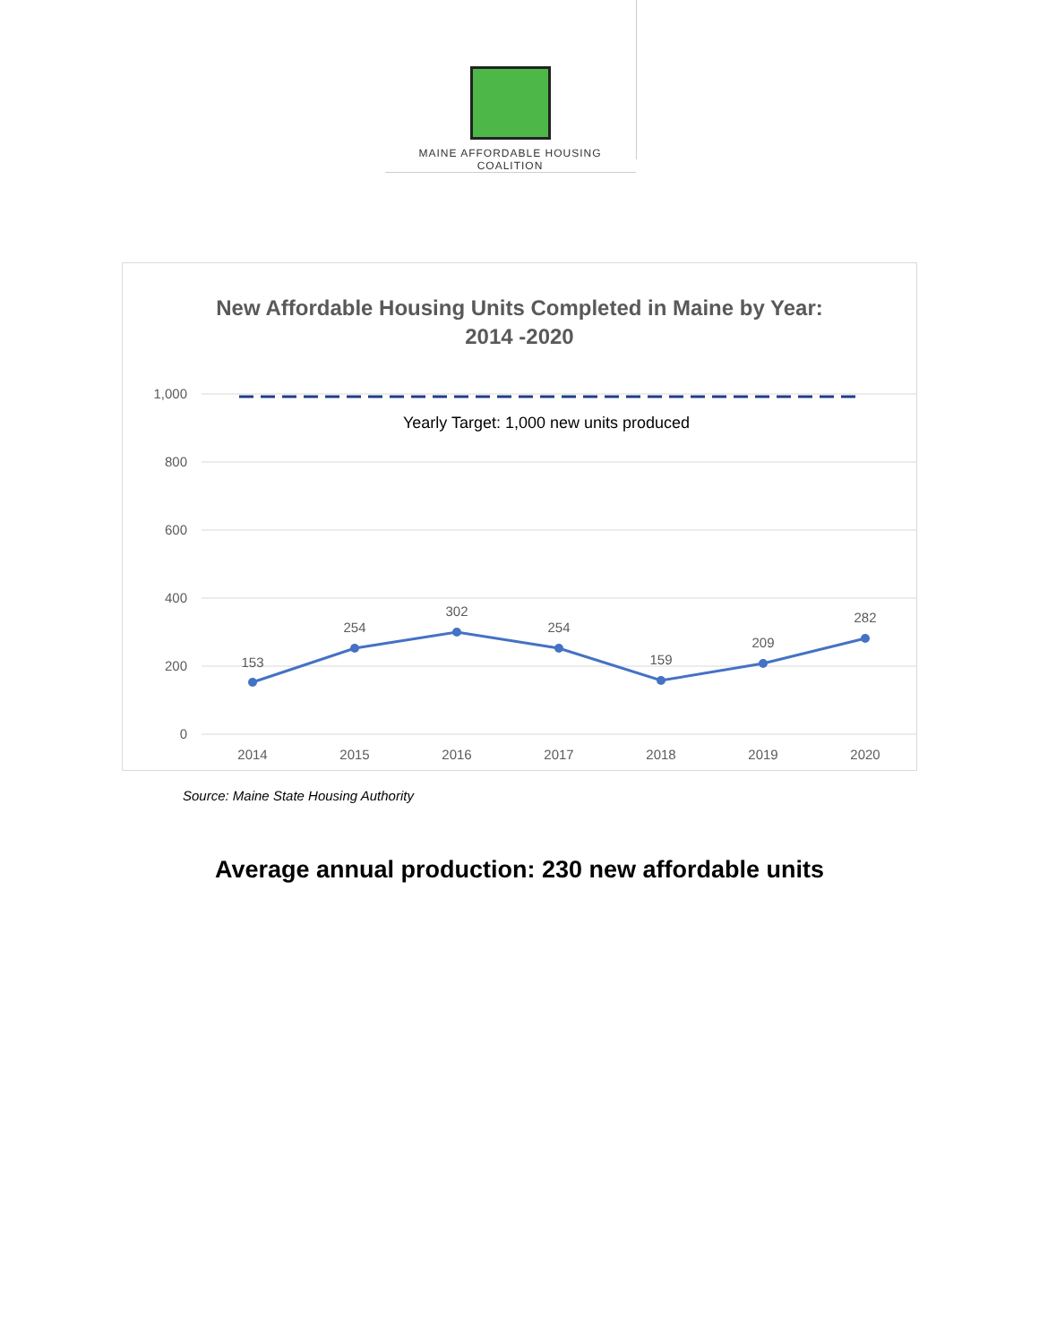MAINE AFFORDABLE HOUSING COALITION
New Affordable Housing Units Completed in Maine by Year:
2014 -2020
1,000
800
600
400
200
0
Yearly Target: 1,000 new units produced
153
254
302
254
159
209
282
2014
2015
2016
2017
2018
2019
2020
Source: Maine State Housing Authority
Average annual production: 230 new affordable units